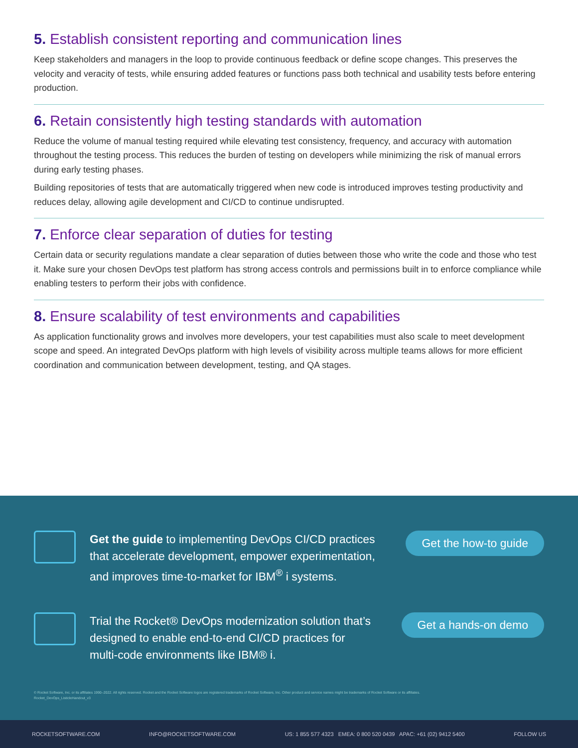5. Establish consistent reporting and communication lines
Keep stakeholders and managers in the loop to provide continuous feedback or define scope changes. This preserves the velocity and veracity of tests, while ensuring added features or functions pass both technical and usability tests before entering production.
6. Retain consistently high testing standards with automation
Reduce the volume of manual testing required while elevating test consistency, frequency, and accuracy with automation throughout the testing process. This reduces the burden of testing on developers while minimizing the risk of manual errors during early testing phases.
Building repositories of tests that are automatically triggered when new code is introduced improves testing productivity and reduces delay, allowing agile development and CI/CD to continue undisrupted.
7. Enforce clear separation of duties for testing
Certain data or security regulations mandate a clear separation of duties between those who write the code and those who test it. Make sure your chosen DevOps test platform has strong access controls and permissions built in to enforce compliance while enabling testers to perform their jobs with confidence.
8. Ensure scalability of test environments and capabilities
As application functionality grows and involves more developers, your test capabilities must also scale to meet development scope and speed. An integrated DevOps platform with high levels of visibility across multiple teams allows for more efficient coordination and communication between development, testing, and QA stages.
Get the guide to implementing DevOps CI/CD practices that accelerate development, empower experimentation, and improves time-to-market for IBM<sup>®</sup> i systems.
Get the how-to guide
Trial the Rocket® DevOps modernization solution that’s designed to enable end-to-end CI/CD practices for multi-code environments like IBM® i.
Get a hands-on demo
© Rocket Software, Inc. or its affiliates 1990–2022. All rights reserved. Rocket and the Rocket Software logos are registered trademarks of Rocket Software, Inc. Other product and service names might be trademarks of Rocket Software or its affiliates.
Rocket_DevOps_ListicleHandout_v3
ROCKETSOFTWARE.COM INFO@ROCKETSOFTWARE.COM US: 1 855 577 4323 EMEA: 0 800 520 0439 APAC: +61 (02) 9412 5400 FOLLOW US